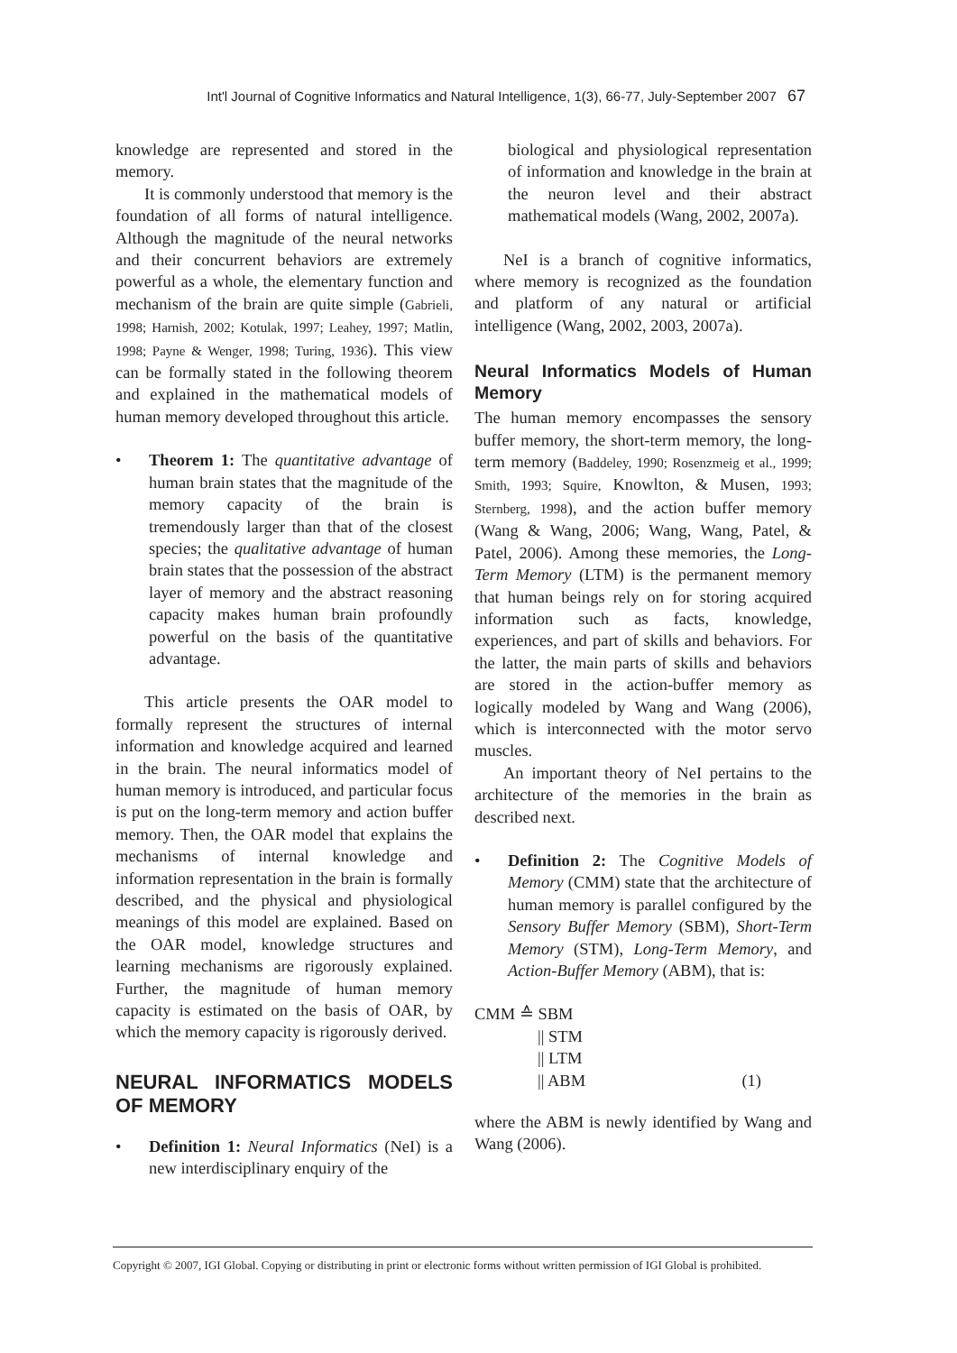Int'l Journal of Cognitive Informatics and Natural Intelligence, 1(3), 66-77, July-September 2007 67
knowledge are represented and stored in the memory.
It is commonly understood that memory is the foundation of all forms of natural intelligence. Although the magnitude of the neural networks and their concurrent behaviors are extremely powerful as a whole, the elementary function and mechanism of the brain are quite simple (Gabrieli, 1998; Harnish, 2002; Kotulak, 1997; Leahey, 1997; Matlin, 1998; Payne & Wenger, 1998; Turing, 1936). This view can be formally stated in the following theorem and explained in the mathematical models of human memory developed throughout this article.
• Theorem 1: The quantitative advantage of human brain states that the magnitude of the memory capacity of the brain is tremendously larger than that of the closest species; the qualitative advantage of human brain states that the possession of the abstract layer of memory and the abstract reasoning capacity makes human brain profoundly powerful on the basis of the quantitative advantage.
This article presents the OAR model to formally represent the structures of internal information and knowledge acquired and learned in the brain. The neural informatics model of human memory is introduced, and particular focus is put on the long-term memory and action buffer memory. Then, the OAR model that explains the mechanisms of internal knowledge and information representation in the brain is formally described, and the physical and physiological meanings of this model are explained. Based on the OAR model, knowledge structures and learning mechanisms are rigorously explained. Further, the magnitude of human memory capacity is estimated on the basis of OAR, by which the memory capacity is rigorously derived.
NEURAL INFORMATICS MODELS OF MEMORY
• Definition 1: Neural Informatics (NeI) is a new interdisciplinary enquiry of the
biological and physiological representation of information and knowledge in the brain at the neuron level and their abstract mathematical models (Wang, 2002, 2007a).
NeI is a branch of cognitive informatics, where memory is recognized as the foundation and platform of any natural or artificial intelligence (Wang, 2002, 2003, 2007a).
Neural Informatics Models of Human Memory
The human memory encompasses the sensory buffer memory, the short-term memory, the long-term memory (Baddeley, 1990; Rosenzmeig et al., 1999; Smith, 1993; Squire, Knowlton, & Musen, 1993; Sternberg, 1998), and the action buffer memory (Wang & Wang, 2006; Wang, Wang, Patel, & Patel, 2006). Among these memories, the Long-Term Memory (LTM) is the permanent memory that human beings rely on for storing acquired information such as facts, knowledge, experiences, and part of skills and behaviors. For the latter, the main parts of skills and behaviors are stored in the action-buffer memory as logically modeled by Wang and Wang (2006), which is interconnected with the motor servo muscles.
An important theory of NeI pertains to the architecture of the memories in the brain as described next.
• Definition 2: The Cognitive Models of Memory (CMM) state that the architecture of human memory is parallel configured by the Sensory Buffer Memory (SBM), Short-Term Memory (STM), Long-Term Memory, and Action-Buffer Memory (ABM), that is:
CMM ≙ SBM
|| STM
|| LTM
|| ABM (1)
where the ABM is newly identified by Wang and Wang (2006).
Copyright © 2007, IGI Global. Copying or distributing in print or electronic forms without written permission of IGI Global is prohibited.